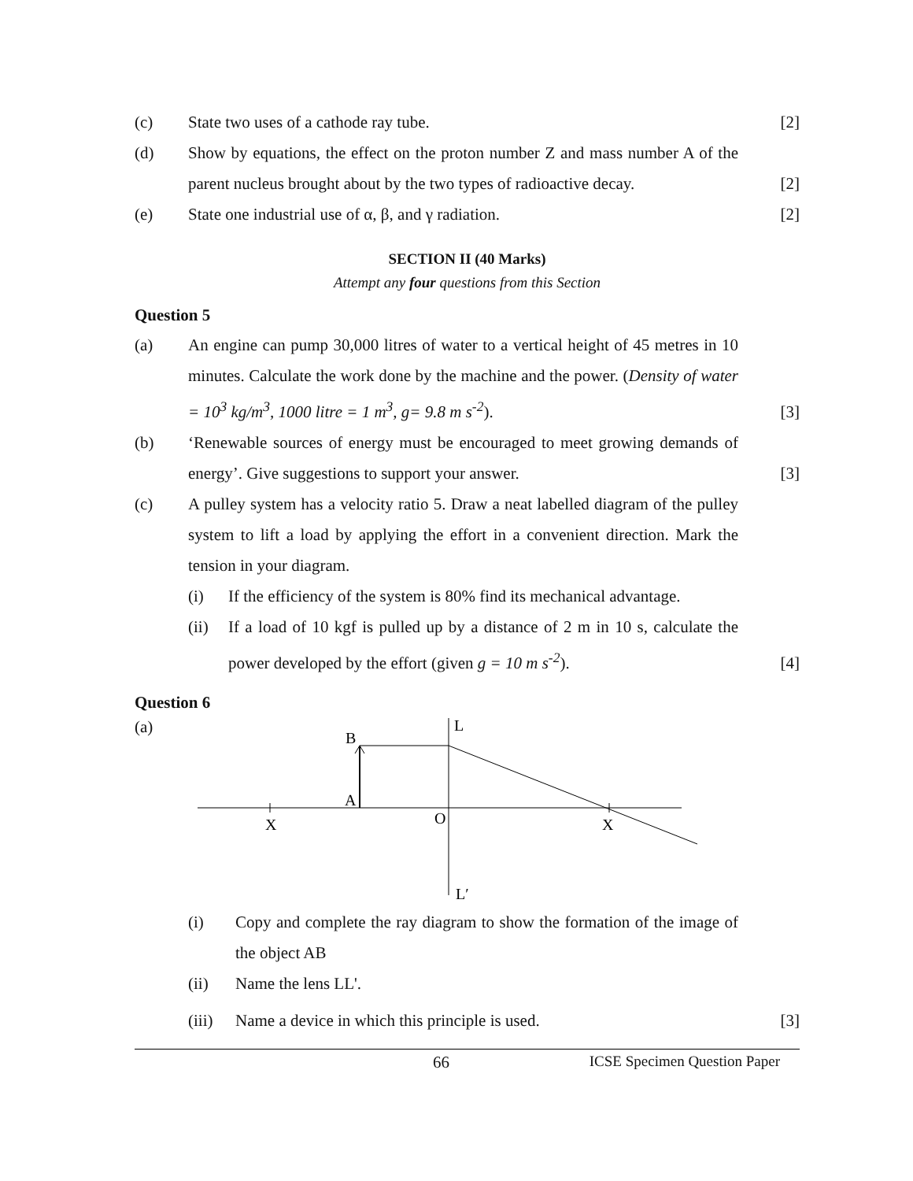(c) State two uses of a cathode ray tube.
[2]
(d) Show by equations, the effect on the proton number Z and mass number A of the parent nucleus brought about by the two types of radioactive decay.
[2]
(e) State one industrial use of α, β, and γ radiation.
[2]
SECTION II (40 Marks)
Attempt any four questions from this Section
Question 5
(a) An engine can pump 30,000 litres of water to a vertical height of 45 metres in 10 minutes. Calculate the work done by the machine and the power. (Density of water = 10<sup>3</sup> kg/m<sup>3</sup>, 1000 litre = 1 m<sup>3</sup>, g= 9.8 m s<sup>-2</sup>).
[3]
(b) ‘Renewable sources of energy must be encouraged to meet growing demands of energy’. Give suggestions to support your answer.
[3]
(c) A pulley system has a velocity ratio 5. Draw a neat labelled diagram of the pulley system to lift a load by applying the effort in a convenient direction. Mark the tension in your diagram.
(i) If the efficiency of the system is 80% find its mechanical advantage.
(ii) If a load of 10 kgf is pulled up by a distance of 2 m in 10 s, calculate the power developed by the effort (given g = 10 m s<sup>-2</sup>).
[4]
Question 6
(a)
L
B
A
X
O
X
L′
(i) Copy and complete the ray diagram to show the formation of the image of the object AB
(ii) Name the lens LL'.
(iii)
Name a device in which this principle is used.
[3]
66 ICSE Specimen Question Paper